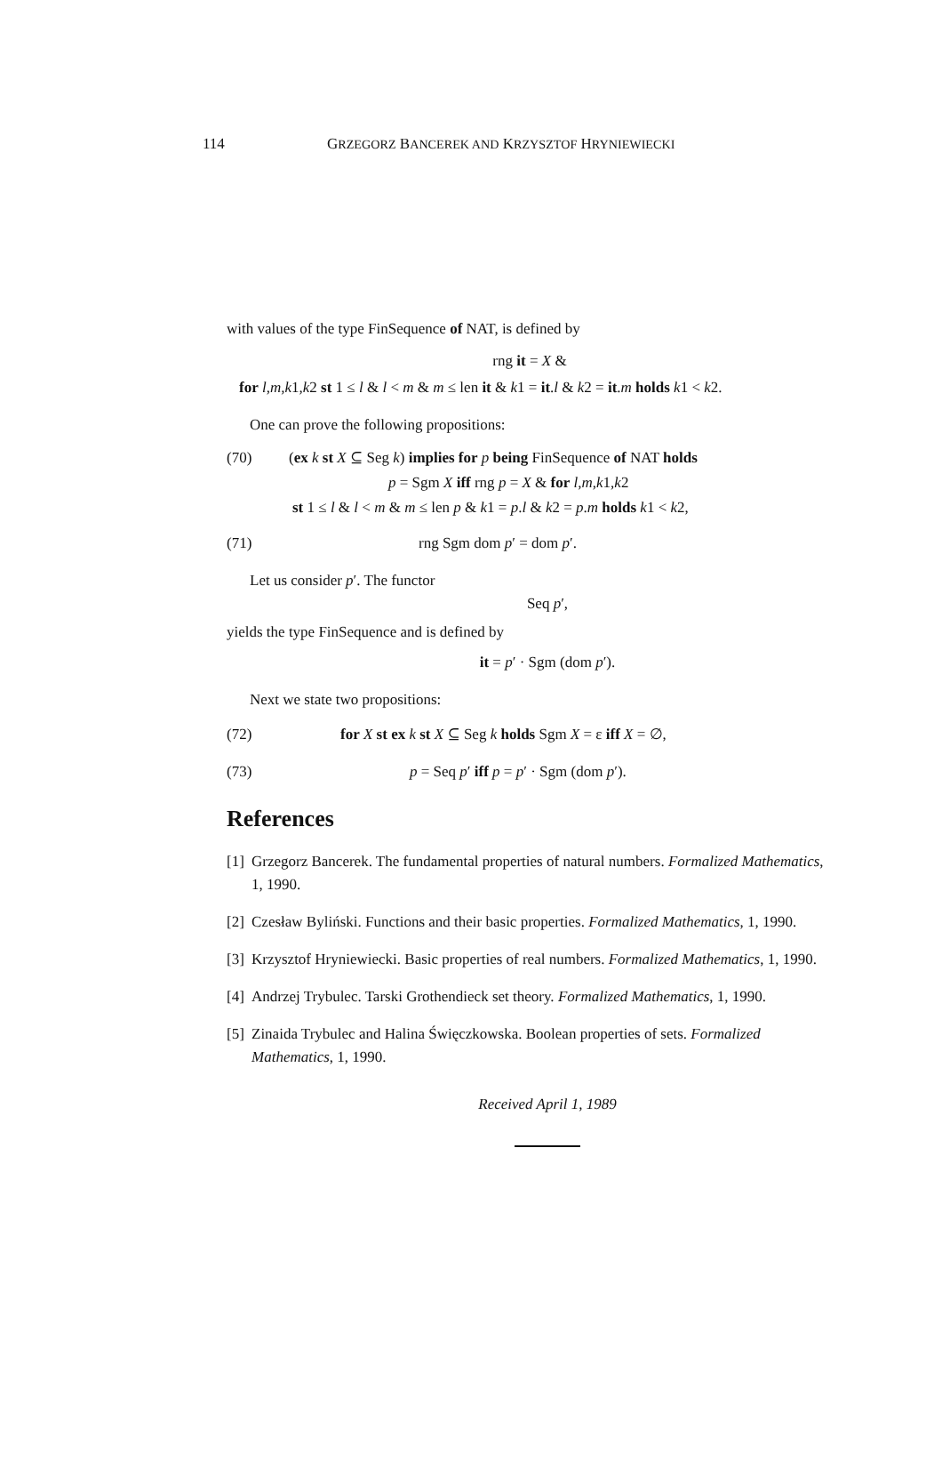114 GRZEGORZ BANCEREK AND KRZYSZTOF HRYNIEWIECKI
with values of the type FinSequence of NAT, is defined by
rng it = X &
for l,m,k1,k2 st 1 ≤ l & l < m & m ≤ len it & k1 = it.l & k2 = it.m holds k1 < k2.
One can prove the following propositions:
(70) (ex k st X ⊆ Seg k) implies for p being FinSequence of NAT holds
p = Sgm X iff rng p = X & for l,m,k1,k2
st 1 ≤ l & l < m & m ≤ len p & k1 = p.l & k2 = p.m holds k1 < k2,
(71) rng Sgm dom p′ = dom p′.
Let us consider p′. The functor
Seq p′,
yields the type FinSequence and is defined by
it = p′ · Sgm (dom p′).
Next we state two propositions:
(72) for X st ex k st X ⊆ Seg k holds Sgm X = ε iff X = ∅,
(73) p = Seq p′ iff p = p′ · Sgm (dom p′).
References
[1] Grzegorz Bancerek. The fundamental properties of natural numbers. Formalized Mathematics, 1, 1990.
[2] Czesław Byliński. Functions and their basic properties. Formalized Mathematics, 1, 1990.
[3] Krzysztof Hryniewiecki. Basic properties of real numbers. Formalized Mathematics, 1, 1990.
[4] Andrzej Trybulec. Tarski Grothendieck set theory. Formalized Mathematics, 1, 1990.
[5] Zinaida Trybulec and Halina Święczkowska. Boolean properties of sets. Formalized Mathematics, 1, 1990.
Received April 1, 1989